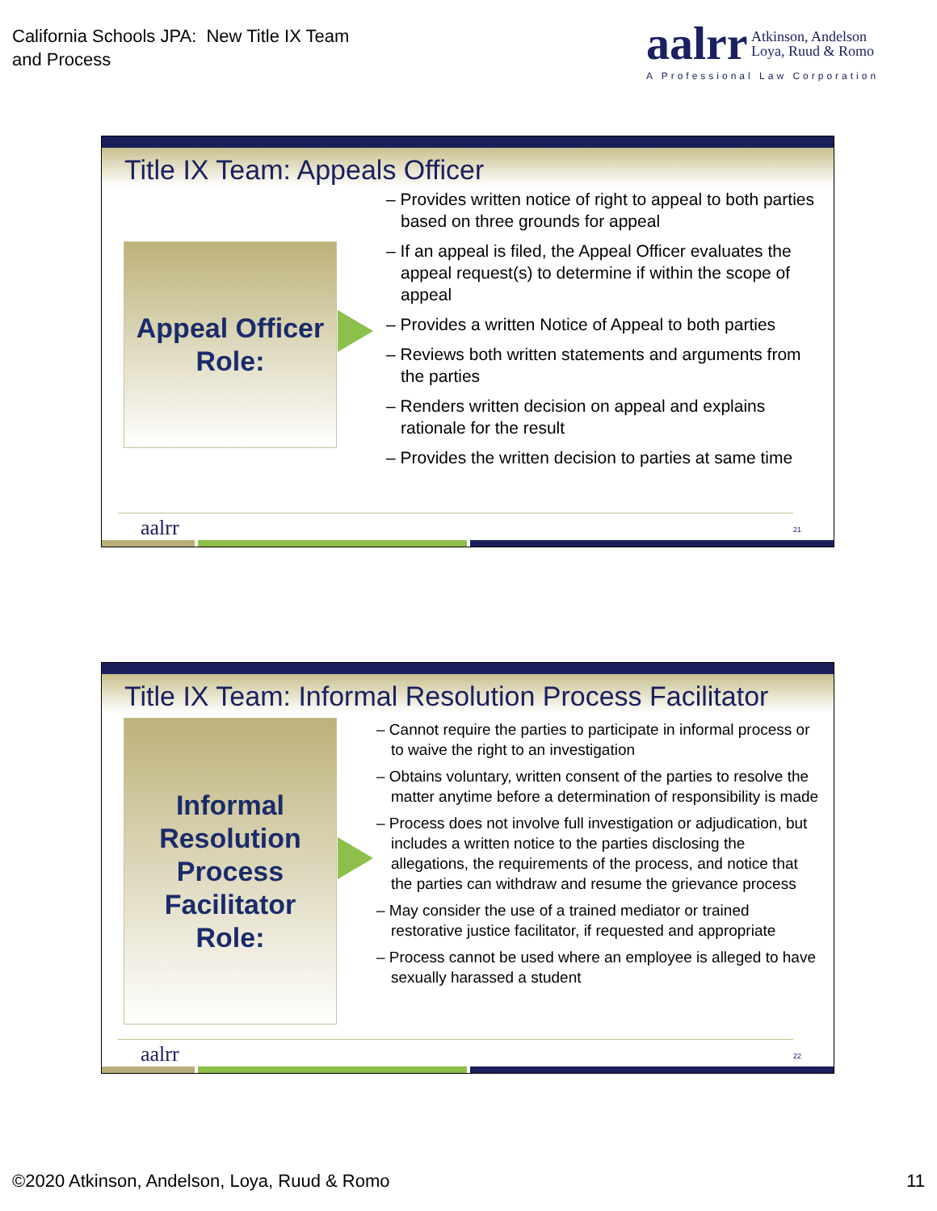California Schools JPA: New Title IX Team
and Process
aalrr Atkinson, Andelson
Loya, Ruud & Romo
A Professional Law Corporation
Title IX Team: Appeals Officer
Appeal Officer
Role:
– Provides written notice of right to appeal to both parties based on three grounds for appeal
– If an appeal is filed, the Appeal Officer evaluates the appeal request(s) to determine if within the scope of appeal
– Provides a written Notice of Appeal to both parties
– Reviews both written statements and arguments from the parties
– Renders written decision on appeal and explains rationale for the result
– Provides the written decision to parties at same time
aalrr 21
Title IX Team: Informal Resolution Process Facilitator
Informal
Resolution
Process
Facilitator
Role:
– Cannot require the parties to participate in informal process or to waive the right to an investigation
– Obtains voluntary, written consent of the parties to resolve the matter anytime before a determination of responsibility is made
– Process does not involve full investigation or adjudication, but includes a written notice to the parties disclosing the allegations, the requirements of the process, and notice that the parties can withdraw and resume the grievance process
– May consider the use of a trained mediator or trained restorative justice facilitator, if requested and appropriate
– Process cannot be used where an employee is alleged to have sexually harassed a student
aalrr 22
©2020 Atkinson, Andelson, Loya, Ruud & Romo 11